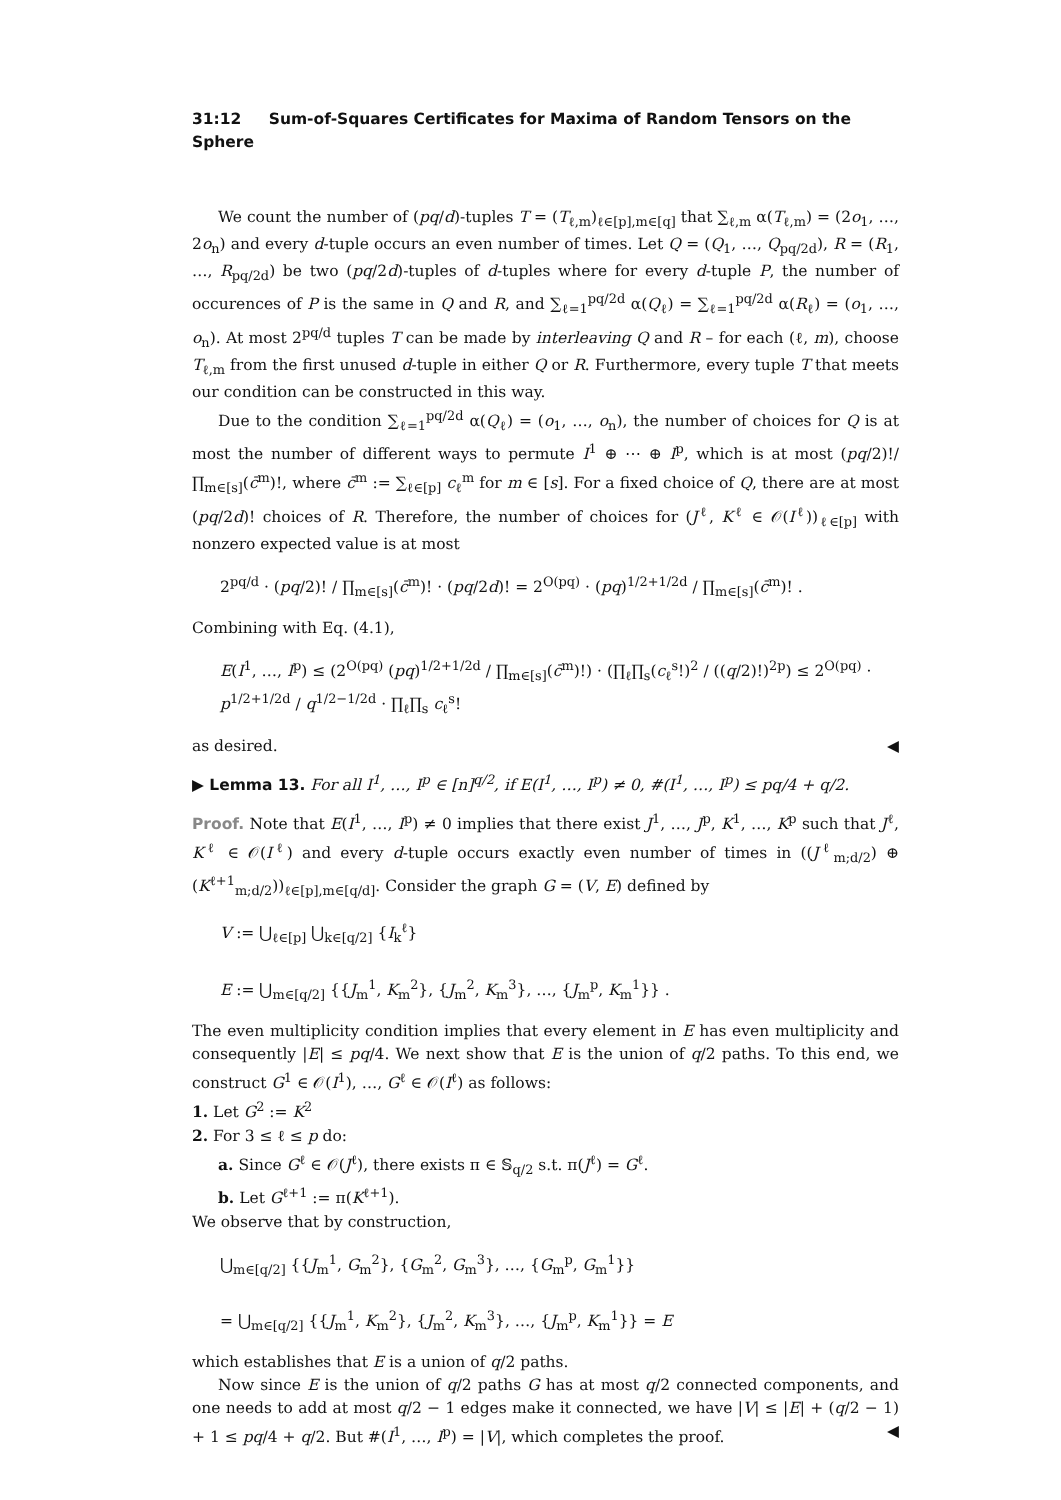31:12 Sum-of-Squares Certificates for Maxima of Random Tensors on the Sphere
We count the number of (pq/d)-tuples T = (T<sub>ℓ,m</sub>)<sub>ℓ∈[p],m∈[q]</sub> that ∑<sub>ℓ,m</sub> α(T<sub>ℓ,m</sub>) = (2o<sub>1</sub>, …, 2o<sub>n</sub>) and every d-tuple occurs an even number of times. Let Q = (Q<sub>1</sub>, …, Q<sub>pq/2d</sub>), R = (R<sub>1</sub>, …, R<sub>pq/2d</sub>) be two (pq/2d)-tuples of d-tuples where for every d-tuple P, the number of occurences of P is the same in Q and R, and ∑<sub>ℓ=1</sub><sup>pq/2d</sup> α(Q<sub>ℓ</sub>) = ∑<sub>ℓ=1</sub><sup>pq/2d</sup> α(R<sub>ℓ</sub>) = (o<sub>1</sub>, …, o<sub>n</sub>). At most 2<sup>pq/d</sup> tuples T can be made by interleaving Q and R – for each (ℓ, m), choose T<sub>ℓ,m</sub> from the first unused d-tuple in either Q or R. Furthermore, every tuple T that meets our condition can be constructed in this way.
Due to the condition ∑<sub>ℓ=1</sub><sup>pq/2d</sup> α(Q<sub>ℓ</sub>) = (o<sub>1</sub>, …, o<sub>n</sub>), the number of choices for Q is at most the number of different ways to permute I<sup>1</sup> ⊕ ⋯ ⊕ I<sup>p</sup>, which is at most (pq/2)!/ ∏<sub>m∈[s]</sub>(c̄<sup>m</sup>)!, where c̄<sup>m</sup> := ∑<sub>ℓ∈[p]</sub> c<sub>ℓ</sub><sup>m</sup> for m ∈ [s]. For a fixed choice of Q, there are at most (pq/2d)! choices of R. Therefore, the number of choices for (J<sup>ℓ</sup>, K<sup>ℓ</sup> ∈ 𝒪(I<sup>ℓ</sup>))<sub>ℓ∈[p]</sub> with nonzero expected value is at most
2<sup>pq/d</sup> · (pq/2)! / ∏<sub>m∈[s]</sub>(c̄<sup>m</sup>)! · (pq/2d)! = 2<sup>O(pq)</sup> · (pq)<sup>1/2+1/2d</sup> / ∏<sub>m∈[s]</sub>(c̄<sup>m</sup>)! .
Combining with Eq. (4.1),
E(I<sup>1</sup>, …, I<sup>p</sup>) ≤ (2<sup>O(pq)</sup> (pq)<sup>1/2+1/2d</sup> / ∏<sub>m∈[s]</sub>(c̄<sup>m</sup>)!) · (∏<sub>ℓ</sub>∏<sub>s</sub>(c<sub>ℓ</sub><sup>s</sup>!)<sup>2</sup> / ((q/2)!)<sup>2p</sup>) ≤ 2<sup>O(pq)</sup> · p<sup>1/2+1/2d</sup> / q<sup>1/2−1/2d</sup> · ∏<sub>ℓ</sub>∏<sub>s</sub> c<sub>ℓ</sub><sup>s</sup>!
as desired. ◀
▶ Lemma 13. For all I<sup>1</sup>, …, I<sup>p</sup> ∈ [n]<sup>q/2</sup>, if E(I<sup>1</sup>, …, I<sup>p</sup>) ≠ 0, #(I<sup>1</sup>, …, I<sup>p</sup>) ≤ pq/4 + q/2.
Proof. Note that E(I<sup>1</sup>, …, I<sup>p</sup>) ≠ 0 implies that there exist J<sup>1</sup>, …, J<sup>p</sup>, K<sup>1</sup>, …, K<sup>p</sup> such that J<sup>ℓ</sup>, K<sup>ℓ</sup> ∈ 𝒪(I<sup>ℓ</sup>) and every d-tuple occurs exactly even number of times in ((J<sup>ℓ</sup><sub>m;d/2</sub>) ⊕ (K<sup>ℓ+1</sup><sub>m;d/2</sub>))<sub>ℓ∈[p],m∈[q/d]</sub>. Consider the graph G = (V, E) defined by
V := ⋃<sub>ℓ∈[p]</sub> ⋃<sub>k∈[q/2]</sub> {I<sub>k</sub><sup>ℓ</sup>}
E := ⋃<sub>m∈[q/2]</sub> {{J<sub>m</sub><sup>1</sup>, K<sub>m</sub><sup>2</sup>}, {J<sub>m</sub><sup>2</sup>, K<sub>m</sub><sup>3</sup>}, …, {J<sub>m</sub><sup>p</sup>, K<sub>m</sub><sup>1</sup>}} .
The even multiplicity condition implies that every element in E has even multiplicity and consequently |E| ≤ pq/4. We next show that E is the union of q/2 paths. To this end, we construct G<sup>1</sup> ∈ 𝒪(I<sup>1</sup>), …, G<sup>ℓ</sup> ∈ 𝒪(I<sup>ℓ</sup>) as follows:
1. Let G<sup>2</sup> := K<sup>2</sup>
2. For 3 ≤ ℓ ≤ p do:
a. Since G<sup>ℓ</sup> ∈ 𝒪(J<sup>ℓ</sup>), there exists π ∈ 𝕊<sub>q/2</sub> s.t. π(J<sup>ℓ</sup>) = G<sup>ℓ</sup>.
b. Let G<sup>ℓ+1</sup> := π(K<sup>ℓ+1</sup>).
We observe that by construction,
⋃<sub>m∈[q/2]</sub> {{J<sub>m</sub><sup>1</sup>, G<sub>m</sub><sup>2</sup>}, {G<sub>m</sub><sup>2</sup>, G<sub>m</sub><sup>3</sup>}, …, {G<sub>m</sub><sup>p</sup>, G<sub>m</sub><sup>1</sup>}}
= ⋃<sub>m∈[q/2]</sub> {{J<sub>m</sub><sup>1</sup>, K<sub>m</sub><sup>2</sup>}, {J<sub>m</sub><sup>2</sup>, K<sub>m</sub><sup>3</sup>}, …, {J<sub>m</sub><sup>p</sup>, K<sub>m</sub><sup>1</sup>}} = E
which establishes that E is a union of q/2 paths.
Now since E is the union of q/2 paths G has at most q/2 connected components, and one needs to add at most q/2 − 1 edges make it connected, we have |V| ≤ |E| + (q/2 − 1) + 1 ≤ pq/4 + q/2. But #(I<sup>1</sup>, …, I<sup>p</sup>) = |V|, which completes the proof. ◀